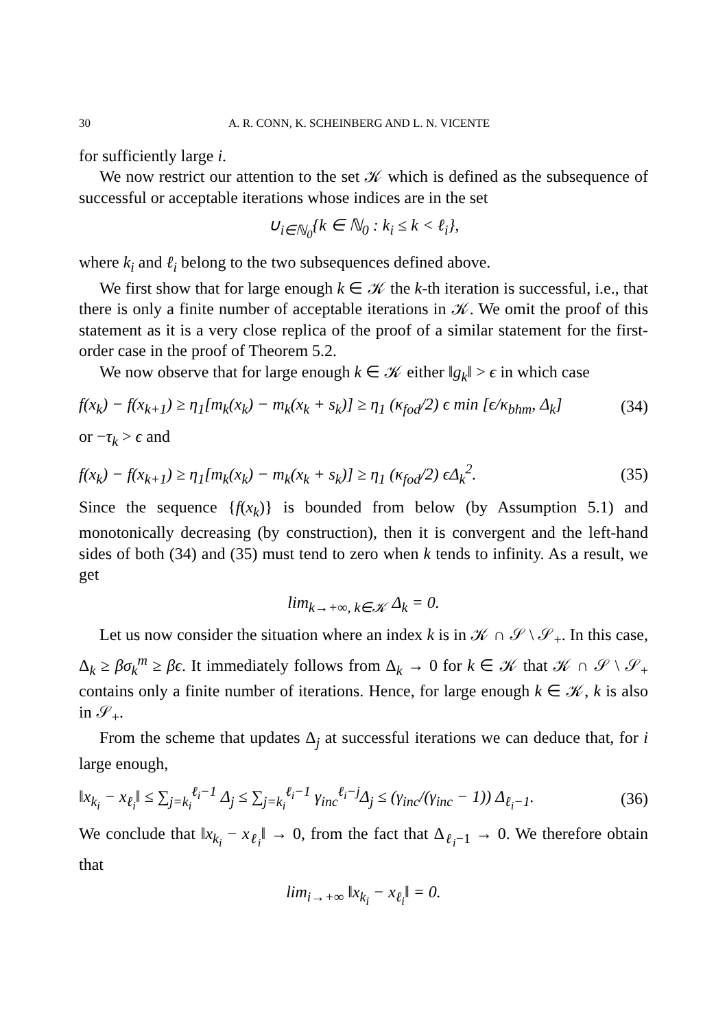30 A. R. CONN, K. SCHEINBERG AND L. N. VICENTE
for sufficiently large i.
We now restrict our attention to the set 𝒦 which is defined as the subsequence of successful or acceptable iterations whose indices are in the set
∪<sub>i∈ℕ<sub>0</sub></sub>{k ∈ ℕ<sub>0</sub> : k<sub>i</sub> ≤ k < ℓ<sub>i</sub>},
where k<sub>i</sub> and ℓ<sub>i</sub> belong to the two subsequences defined above.
We first show that for large enough k ∈ 𝒦 the k-th iteration is successful, i.e., that there is only a finite number of acceptable iterations in 𝒦. We omit the proof of this statement as it is a very close replica of the proof of a similar statement for the first-order case in the proof of Theorem 5.2.
We now observe that for large enough k ∈ 𝒦 either ‖g<sub>k</sub>‖ > ϵ in which case
f(x<sub>k</sub>) − f(x<sub>k+1</sub>) ≥ η<sub>1</sub>[m<sub>k</sub>(x<sub>k</sub>) − m<sub>k</sub>(x<sub>k</sub> + s<sub>k</sub>)] ≥ η<sub>1</sub> (κ<sub>fod</sub>/2) ϵ min [ϵ/κ<sub>bhm</sub>, Δ<sub>k</sub>] (34)
or −τ<sub>k</sub> > ϵ and
f(x<sub>k</sub>) − f(x<sub>k+1</sub>) ≥ η<sub>1</sub>[m<sub>k</sub>(x<sub>k</sub>) − m<sub>k</sub>(x<sub>k</sub> + s<sub>k</sub>)] ≥ η<sub>1</sub> (κ<sub>fod</sub>/2) ϵΔ<sub>k</sub><sup>2</sup>. (35)
Since the sequence {f(x<sub>k</sub>)} is bounded from below (by Assumption 5.1) and monotonically decreasing (by construction), then it is convergent and the left-hand sides of both (34) and (35) must tend to zero when k tends to infinity. As a result, we get
lim<sub>k→+∞, k∈𝒦</sub> Δ<sub>k</sub> = 0.
Let us now consider the situation where an index k is in 𝒦 ∩ 𝒮 \ 𝒮<sub>+</sub>. In this case, Δ<sub>k</sub> ≥ βσ<sub>k</sub><sup>m</sup> ≥ βϵ. It immediately follows from Δ<sub>k</sub> → 0 for k ∈ 𝒦 that 𝒦 ∩ 𝒮 \ 𝒮<sub>+</sub> contains only a finite number of iterations. Hence, for large enough k ∈ 𝒦, k is also in 𝒮<sub>+</sub>.
From the scheme that updates Δ<sub>j</sub> at successful iterations we can deduce that, for i large enough,
‖x<sub>k<sub>i</sub></sub> − x<sub>ℓ<sub>i</sub></sub>‖ ≤ ∑<sub>j=k<sub>i</sub></sub><sup>ℓ<sub>i</sub>−1</sup> Δ<sub>j</sub> ≤ ∑<sub>j=k<sub>i</sub></sub><sup>ℓ<sub>i</sub>−1</sup> γ<sub>inc</sub><sup>ℓ<sub>i</sub>−j</sup>Δ<sub>j</sub> ≤ (γ<sub>inc</sub>/(γ<sub>inc</sub> − 1)) Δ<sub>ℓ<sub>i</sub>−1</sub>. (36)
We conclude that ‖x<sub>k<sub>i</sub></sub> − x<sub>ℓ<sub>i</sub></sub>‖ → 0, from the fact that Δ<sub>ℓ<sub>i</sub>−1</sub> → 0. We therefore obtain that
lim<sub>i→+∞</sub> ‖x<sub>k<sub>i</sub></sub> − x<sub>ℓ<sub>i</sub></sub>‖ = 0.